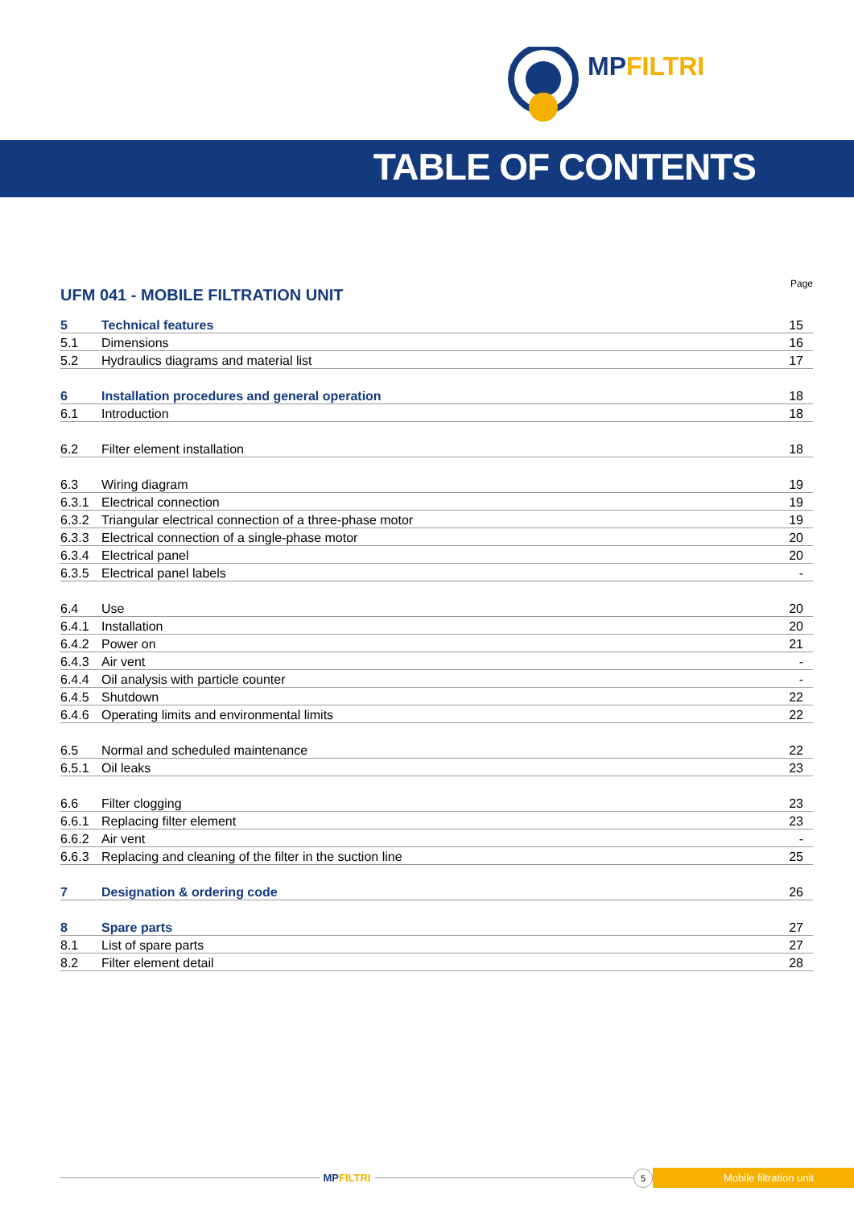MPFILTRI
TABLE OF CONTENTS
UFM 041 - MOBILE FILTRATION UNIT
Page
| 5 | Technical features | 15 |
| 5.1 | Dimensions | 16 |
| 5.2 | Hydraulics diagrams and material list | 17 |
| 6 | Installation procedures and general operation | 18 |
| 6.1 | Introduction | 18 |
| 6.2 | Filter element installation | 18 |
| 6.3 | Wiring diagram | 19 |
| 6.3.1 | Electrical connection | 19 |
| 6.3.2 | Triangular electrical connection of a three-phase motor | 19 |
| 6.3.3 | Electrical connection of a single-phase motor | 20 |
| 6.3.4 | Electrical panel | 20 |
| 6.3.5 | Electrical panel labels | - |
| 6.4 | Use | 20 |
| 6.4.1 | Installation | 20 |
| 6.4.2 | Power on | 21 |
| 6.4.3 | Air vent | - |
| 6.4.4 | Oil analysis with particle counter | - |
| 6.4.5 | Shutdown | 22 |
| 6.4.6 | Operating limits and environmental limits | 22 |
| 6.5 | Normal and scheduled maintenance | 22 |
| 6.5.1 | Oil leaks | 23 |
| 6.6 | Filter clogging | 23 |
| 6.6.1 | Replacing filter element | 23 |
| 6.6.2 | Air vent | - |
| 6.6.3 | Replacing and cleaning of the filter in the suction line | 25 |
| 7 | Designation & ordering code | 26 |
| 8 | Spare parts | 27 |
| 8.1 | List of spare parts | 27 |
| 8.2 | Filter element detail | 28 |
MPFILTRI
5
Mobile filtration unit